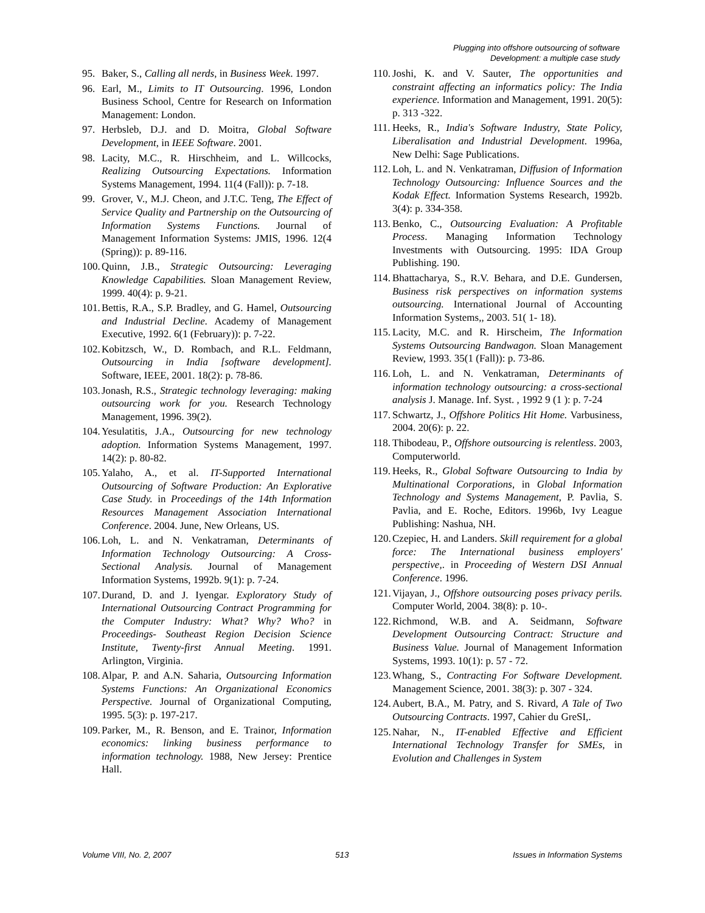Plugging into offshore outsourcing of software
Development: a multiple case study
95. Baker, S., Calling all nerds, in Business Week. 1997.
96. Earl, M., Limits to IT Outsourcing. 1996, London Business School, Centre for Research on Information Management: London.
97. Herbsleb, D.J. and D. Moitra, Global Software Development, in IEEE Software. 2001.
98. Lacity, M.C., R. Hirschheim, and L. Willcocks, Realizing Outsourcing Expectations. Information Systems Management, 1994. 11(4 (Fall)): p. 7-18.
99. Grover, V., M.J. Cheon, and J.T.C. Teng, The Effect of Service Quality and Partnership on the Outsourcing of Information Systems Functions. Journal of Management Information Systems: JMIS, 1996. 12(4 (Spring)): p. 89-116.
100. Quinn, J.B., Strategic Outsourcing: Leveraging Knowledge Capabilities. Sloan Management Review, 1999. 40(4): p. 9-21.
101. Bettis, R.A., S.P. Bradley, and G. Hamel, Outsourcing and Industrial Decline. Academy of Management Executive, 1992. 6(1 (February)): p. 7-22.
102. Kobitzsch, W., D. Rombach, and R.L. Feldmann, Outsourcing in India [software development]. Software, IEEE, 2001. 18(2): p. 78-86.
103. Jonash, R.S., Strategic technology leveraging: making outsourcing work for you. Research Technology Management, 1996. 39(2).
104. Yesulatitis, J.A., Outsourcing for new technology adoption. Information Systems Management, 1997. 14(2): p. 80-82.
105. Yalaho, A., et al. IT-Supported International Outsourcing of Software Production: An Explorative Case Study. in Proceedings of the 14th Information Resources Management Association International Conference. 2004. June, New Orleans, US.
106. Loh, L. and N. Venkatraman, Determinants of Information Technology Outsourcing: A Cross-Sectional Analysis. Journal of Management Information Systems, 1992b. 9(1): p. 7-24.
107. Durand, D. and J. Iyengar. Exploratory Study of International Outsourcing Contract Programming for the Computer Industry: What? Why? Who? in Proceedings- Southeast Region Decision Science Institute, Twenty-first Annual Meeting. 1991. Arlington, Virginia.
108. Alpar, P. and A.N. Saharia, Outsourcing Information Systems Functions: An Organizational Economics Perspective. Journal of Organizational Computing, 1995. 5(3): p. 197-217.
109. Parker, M., R. Benson, and E. Trainor, Information economics: linking business performance to information technology. 1988, New Jersey: Prentice Hall.
110. Joshi, K. and V. Sauter, The opportunities and constraint affecting an informatics policy: The India experience. Information and Management, 1991. 20(5): p. 313 -322.
111. Heeks, R., India's Software Industry, State Policy, Liberalisation and Industrial Development. 1996a, New Delhi: Sage Publications.
112. Loh, L. and N. Venkatraman, Diffusion of Information Technology Outsourcing: Influence Sources and the Kodak Effect. Information Systems Research, 1992b. 3(4): p. 334-358.
113. Benko, C., Outsourcing Evaluation: A Profitable Process. Managing Information Technology Investments with Outsourcing. 1995: IDA Group Publishing. 190.
114. Bhattacharya, S., R.V. Behara, and D.E. Gundersen, Business risk perspectives on information systems outsourcing. International Journal of Accounting Information Systems,, 2003. 51( 1- 18).
115. Lacity, M.C. and R. Hirscheim, The Information Systems Outsourcing Bandwagon. Sloan Management Review, 1993. 35(1 (Fall)): p. 73-86.
116. Loh, L. and N. Venkatraman, Determinants of information technology outsourcing: a cross-sectional analysis J. Manage. Inf. Syst. , 1992 9 (1 ): p. 7-24
117. Schwartz, J., Offshore Politics Hit Home. Varbusiness, 2004. 20(6): p. 22.
118. Thibodeau, P., Offshore outsourcing is relentless. 2003, Computerworld.
119. Heeks, R., Global Software Outsourcing to India by Multinational Corporations, in Global Information Technology and Systems Management, P. Pavlia, S. Pavlia, and E. Roche, Editors. 1996b, Ivy League Publishing: Nashua, NH.
120. Czepiec, H. and Landers. Skill requirement for a global force: The International business employers' perspective,. in Proceeding of Western DSI Annual Conference. 1996.
121. Vijayan, J., Offshore outsourcing poses privacy perils. Computer World, 2004. 38(8): p. 10-.
122. Richmond, W.B. and A. Seidmann, Software Development Outsourcing Contract: Structure and Business Value. Journal of Management Information Systems, 1993. 10(1): p. 57 - 72.
123. Whang, S., Contracting For Software Development. Management Science, 2001. 38(3): p. 307 - 324.
124. Aubert, B.A., M. Patry, and S. Rivard, A Tale of Two Outsourcing Contracts. 1997, Cahier du GreSI,.
125. Nahar, N., IT-enabled Effective and Efficient International Technology Transfer for SMEs, in Evolution and Challenges in System
Volume VIII, No. 2, 2007 513 Issues in Information Systems